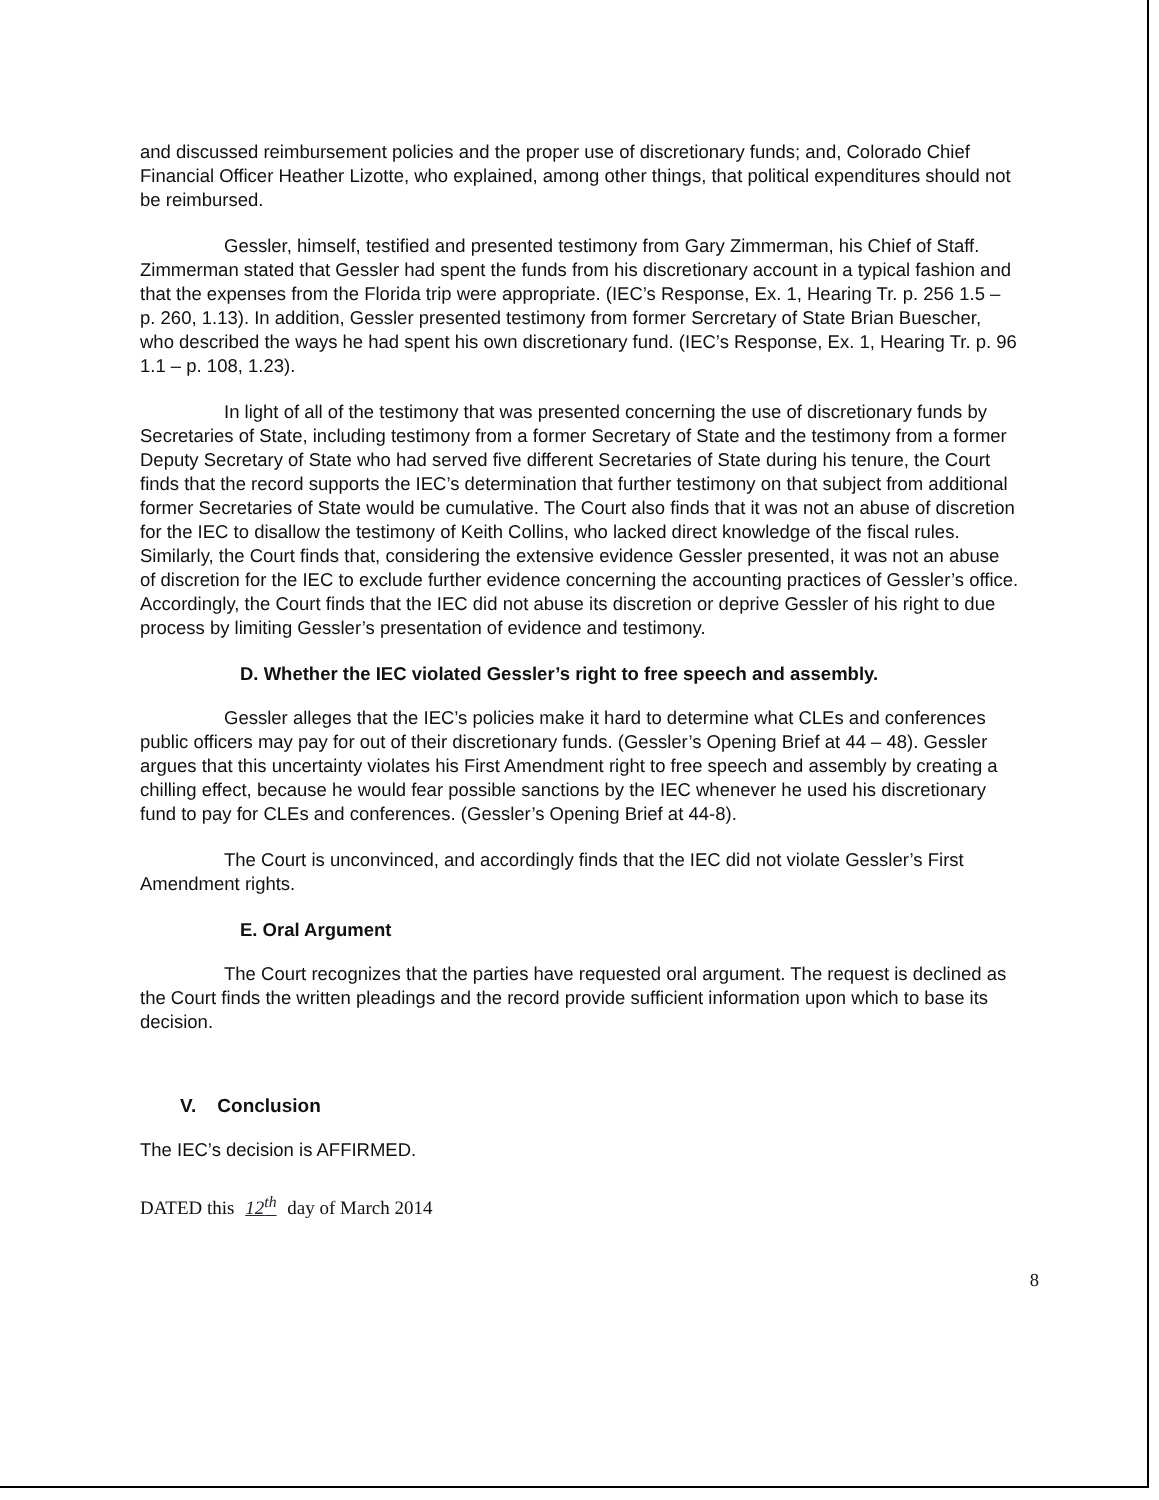and discussed reimbursement policies and the proper use of discretionary funds; and, Colorado Chief Financial Officer Heather Lizotte, who explained, among other things, that political expenditures should not be reimbursed.
Gessler, himself, testified and presented testimony from Gary Zimmerman, his Chief of Staff. Zimmerman stated that Gessler had spent the funds from his discretionary account in a typical fashion and that the expenses from the Florida trip were appropriate. (IEC’s Response, Ex. 1, Hearing Tr. p. 256 1.5 – p. 260, 1.13). In addition, Gessler presented testimony from former Sercretary of State Brian Buescher, who described the ways he had spent his own discretionary fund. (IEC’s Response, Ex. 1, Hearing Tr. p. 96 1.1 – p. 108, 1.23).
In light of all of the testimony that was presented concerning the use of discretionary funds by Secretaries of State, including testimony from a former Secretary of State and the testimony from a former Deputy Secretary of State who had served five different Secretaries of State during his tenure, the Court finds that the record supports the IEC’s determination that further testimony on that subject from additional former Secretaries of State would be cumulative. The Court also finds that it was not an abuse of discretion for the IEC to disallow the testimony of Keith Collins, who lacked direct knowledge of the fiscal rules. Similarly, the Court finds that, considering the extensive evidence Gessler presented, it was not an abuse of discretion for the IEC to exclude further evidence concerning the accounting practices of Gessler’s office. Accordingly, the Court finds that the IEC did not abuse its discretion or deprive Gessler of his right to due process by limiting Gessler’s presentation of evidence and testimony.
D. Whether the IEC violated Gessler’s right to free speech and assembly.
Gessler alleges that the IEC’s policies make it hard to determine what CLEs and conferences public officers may pay for out of their discretionary funds. (Gessler’s Opening Brief at 44 – 48). Gessler argues that this uncertainty violates his First Amendment right to free speech and assembly by creating a chilling effect, because he would fear possible sanctions by the IEC whenever he used his discretionary fund to pay for CLEs and conferences. (Gessler’s Opening Brief at 44-8).
The Court is unconvinced, and accordingly finds that the IEC did not violate Gessler’s First Amendment rights.
E. Oral Argument
The Court recognizes that the parties have requested oral argument. The request is declined as the Court finds the written pleadings and the record provide sufficient information upon which to base its decision.
V. Conclusion
The IEC’s decision is AFFIRMED.
DATED this 12<sup>th</sup> day of March 2014
8